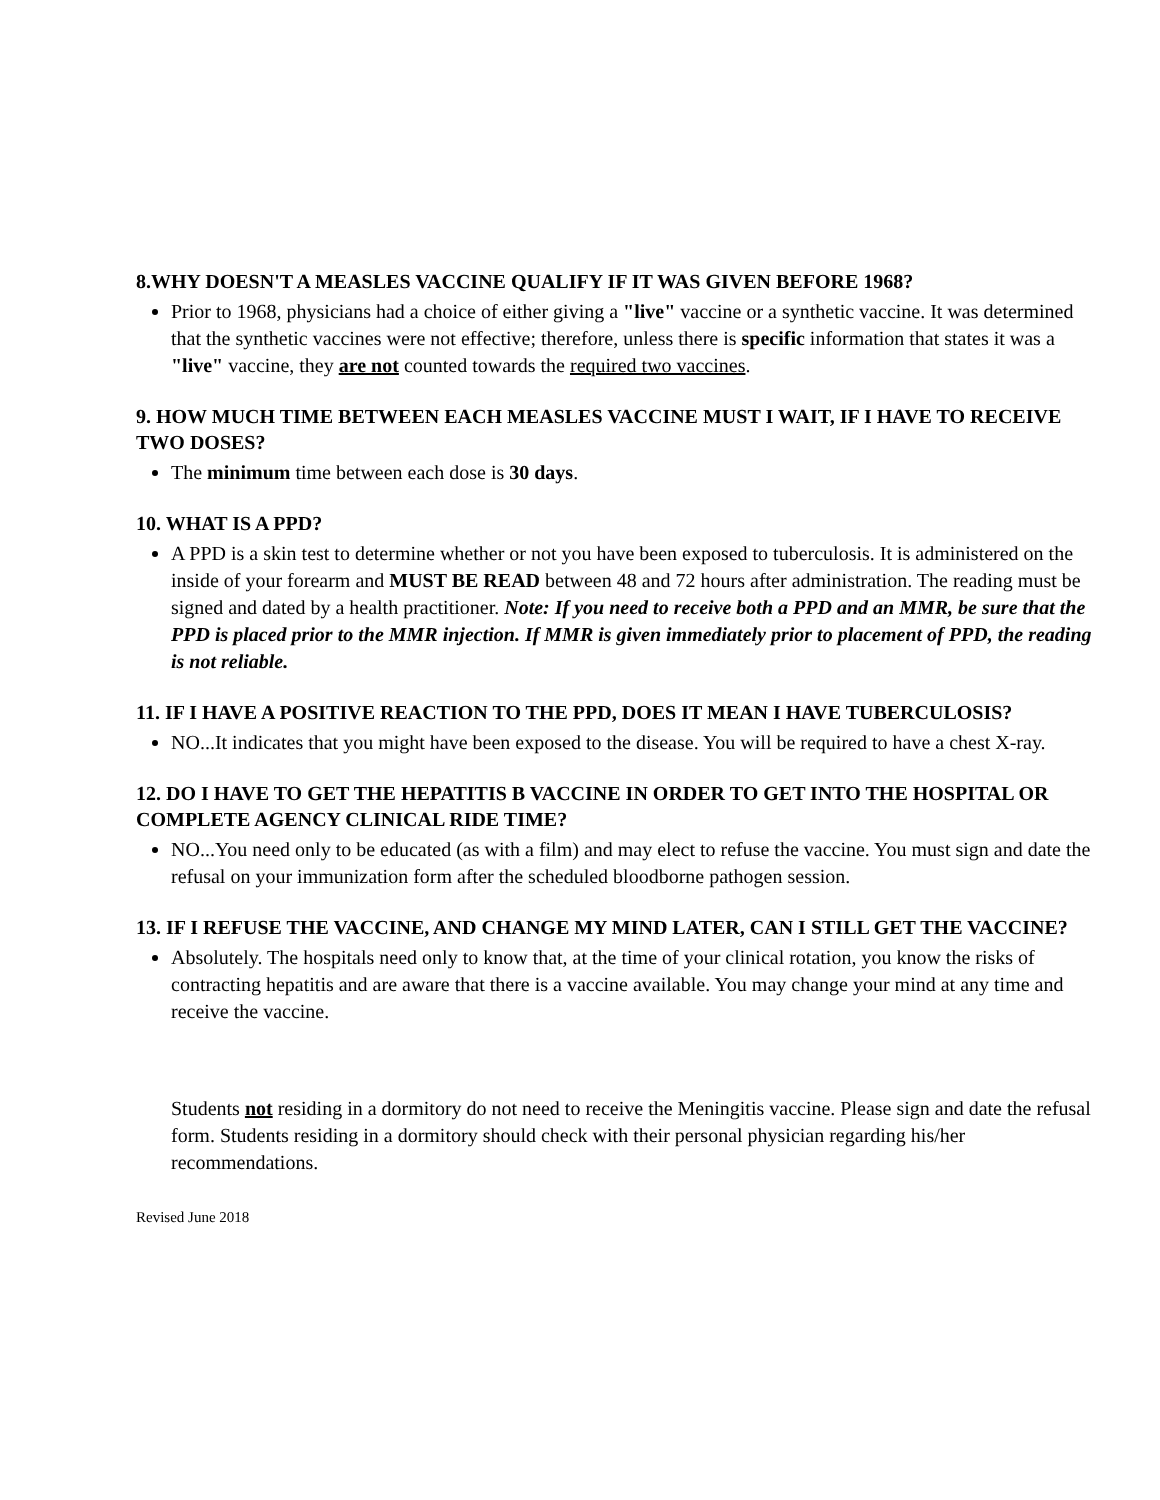8.WHY DOESN'T A MEASLES VACCINE QUALIFY IF IT WAS GIVEN BEFORE 1968?
Prior to 1968, physicians had a choice of either giving a "live" vaccine or a synthetic vaccine. It was determined that the synthetic vaccines were not effective; therefore, unless there is specific information that states it was a "live" vaccine, they are not counted towards the required two vaccines.
9. HOW MUCH TIME BETWEEN EACH MEASLES VACCINE MUST I WAIT, IF I HAVE TO RECEIVE TWO DOSES?
The minimum time between each dose is 30 days.
10. WHAT IS A PPD?
A PPD is a skin test to determine whether or not you have been exposed to tuberculosis. It is administered on the inside of your forearm and MUST BE READ between 48 and 72 hours after administration. The reading must be signed and dated by a health practitioner. Note: If you need to receive both a PPD and an MMR, be sure that the PPD is placed prior to the MMR injection. If MMR is given immediately prior to placement of PPD, the reading is not reliable.
11. IF I HAVE A POSITIVE REACTION TO THE PPD, DOES IT MEAN I HAVE TUBERCULOSIS?
NO...It indicates that you might have been exposed to the disease. You will be required to have a chest X-ray.
12. DO I HAVE TO GET THE HEPATITIS B VACCINE IN ORDER TO GET INTO THE HOSPITAL OR COMPLETE AGENCY CLINICAL RIDE TIME?
NO...You need only to be educated (as with a film) and may elect to refuse the vaccine. You must sign and date the refusal on your immunization form after the scheduled bloodborne pathogen session.
13. IF I REFUSE THE VACCINE, AND CHANGE MY MIND LATER, CAN I STILL GET THE VACCINE?
Absolutely. The hospitals need only to know that, at the time of your clinical rotation, you know the risks of contracting hepatitis and are aware that there is a vaccine available. You may change your mind at any time and receive the vaccine.
Students not residing in a dormitory do not need to receive the Meningitis vaccine. Please sign and date the refusal form. Students residing in a dormitory should check with their personal physician regarding his/her recommendations.
Revised June 2018